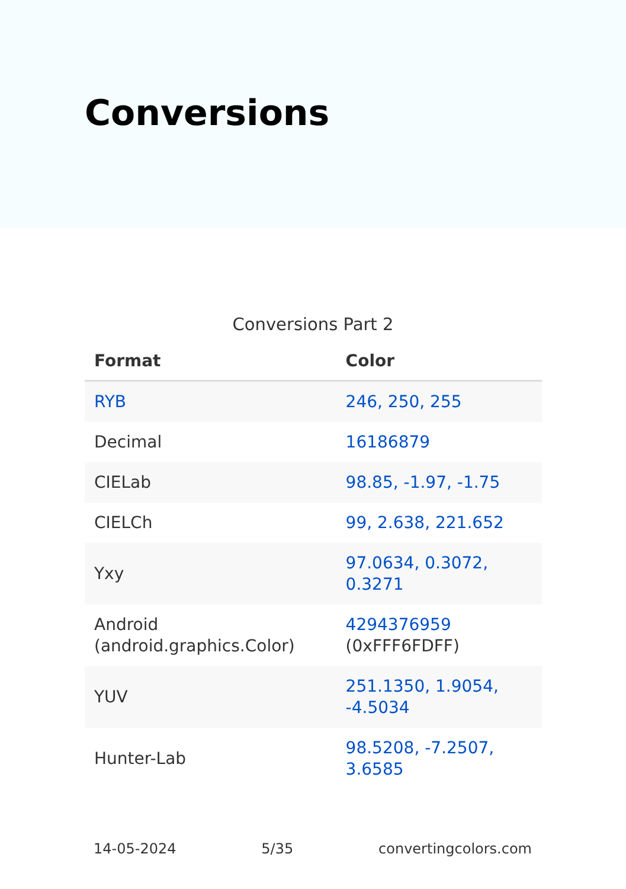Conversions
Conversions Part 2
| Format | Color |
| --- | --- |
| RYB | 246, 250, 255 |
| Decimal | 16186879 |
| CIELab | 98.85, -1.97, -1.75 |
| CIELCh | 99, 2.638, 221.652 |
| Yxy | 97.0634, 0.3072, 0.3271 |
| Android (android.graphics.Color) | 4294376959 (0xFFF6FDFF) |
| YUV | 251.1350, 1.9054, -4.5034 |
| Hunter-Lab | 98.5208, -7.2507, 3.6585 |
14-05-2024 5/35 convertingcolors.com